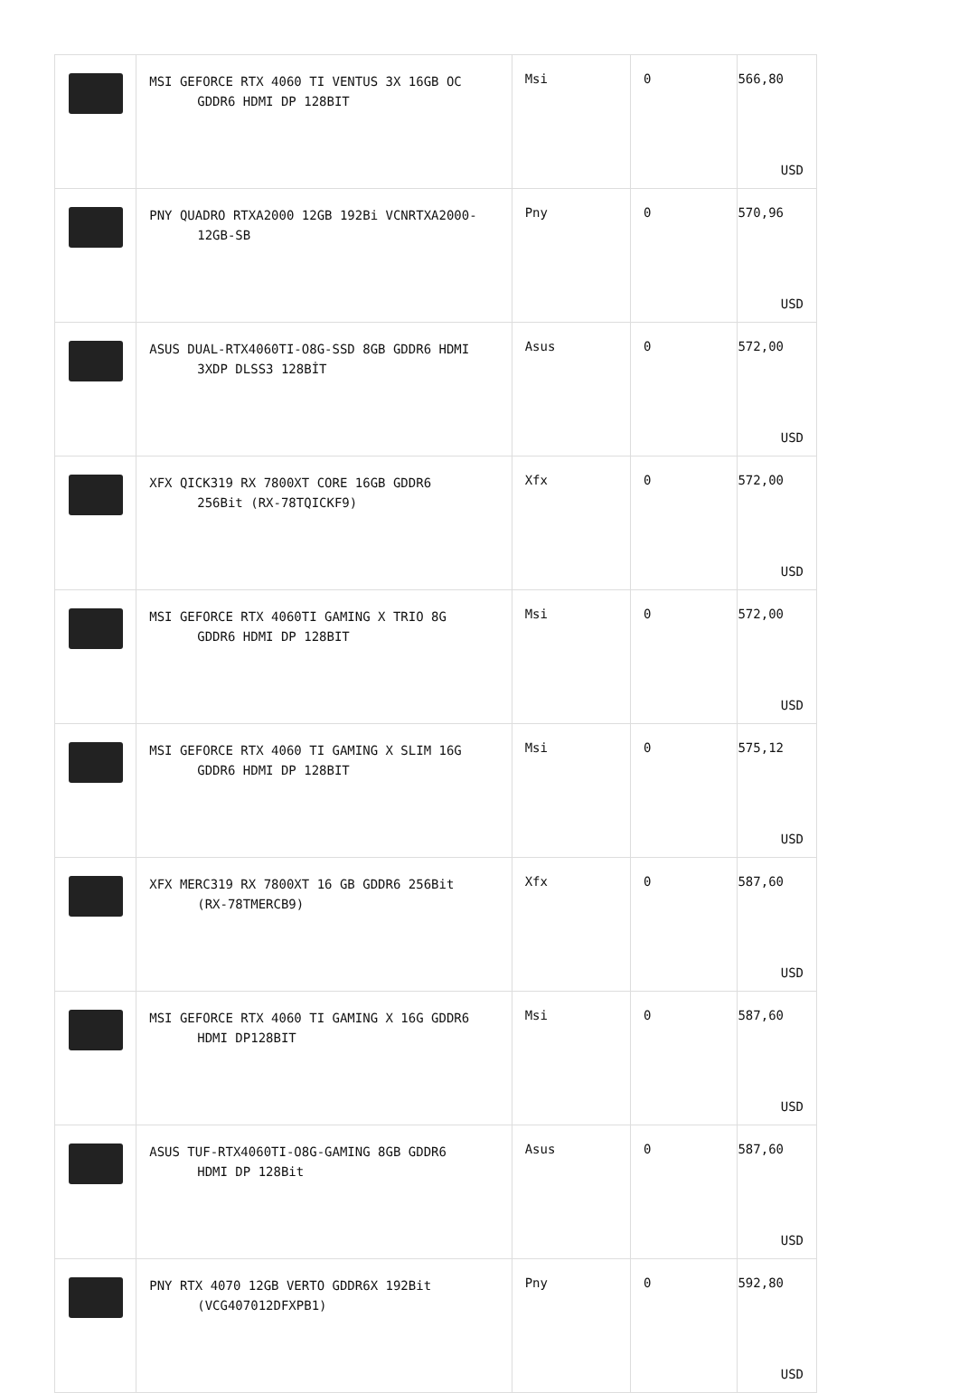| | MSI GEFORCE RTX 4060 TI VENTUS 3X 16GB OC GDDR6 HDMI DP 128BIT | Msi | 0 | 566,80 USD |
| | PNY QUADRO RTXA2000 12GB 192Bi VCNRTXA2000- 12GB-SB | Pny | 0 | 570,96 USD |
| | ASUS DUAL-RTX4060TI-O8G-SSD 8GB GDDR6 HDMI 3XDP DLSS3 128BİT | Asus | 0 | 572,00 USD |
| | XFX QICK319 RX 7800XT CORE 16GB GDDR6 256Bit (RX-78TQICKF9) | Xfx | 0 | 572,00 USD |
| | MSI GEFORCE RTX 4060TI GAMING X TRIO 8G GDDR6 HDMI DP 128BIT | Msi | 0 | 572,00 USD |
| | MSI GEFORCE RTX 4060 TI GAMING X SLIM 16G GDDR6 HDMI DP 128BIT | Msi | 0 | 575,12 USD |
| | XFX MERC319 RX 7800XT 16 GB GDDR6 256Bit (RX-78TMERCB9) | Xfx | 0 | 587,60 USD |
| | MSI GEFORCE RTX 4060 TI GAMING X 16G GDDR6 HDMI DP128BIT | Msi | 0 | 587,60 USD |
| | ASUS TUF-RTX4060TI-O8G-GAMING 8GB GDDR6 HDMI DP 128Bit | Asus | 0 | 587,60 USD |
| | PNY RTX 4070 12GB VERTO GDDR6X 192Bit (VCG407012DFXPB1) | Pny | 0 | 592,80 USD |